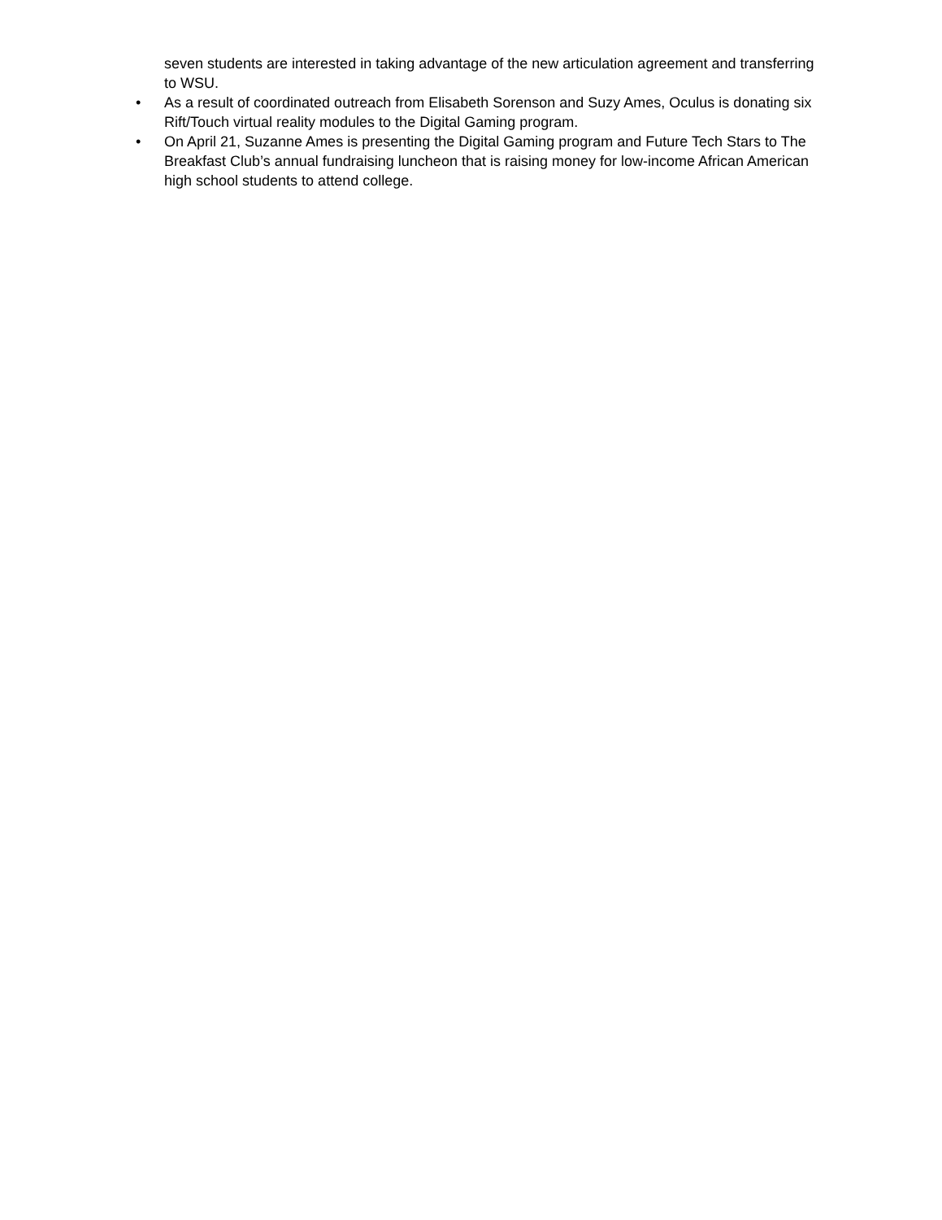seven students are interested in taking advantage of the new articulation agreement and transferring to WSU.
• As a result of coordinated outreach from Elisabeth Sorenson and Suzy Ames, Oculus is donating six Rift/Touch virtual reality modules to the Digital Gaming program.
• On April 21, Suzanne Ames is presenting the Digital Gaming program and Future Tech Stars to The Breakfast Club’s annual fundraising luncheon that is raising money for low-income African American high school students to attend college.